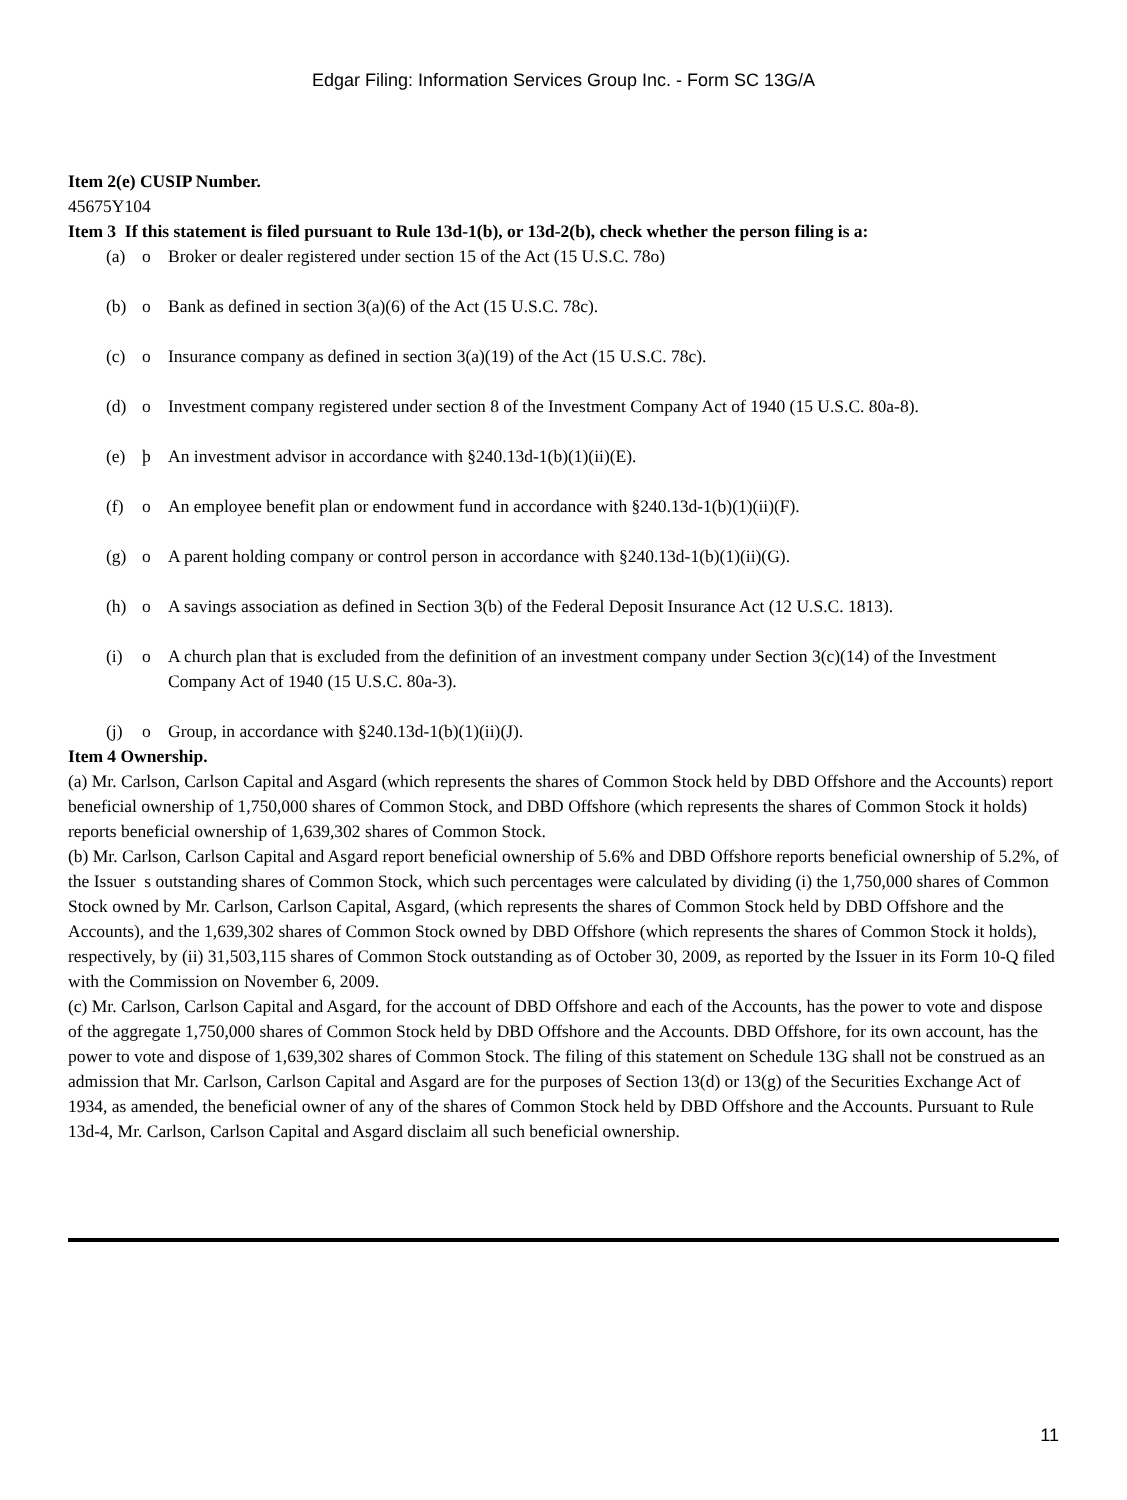Edgar Filing: Information Services Group Inc. - Form SC 13G/A
Item 2(e) CUSIP Number.
45675Y104
Item 3 If this statement is filed pursuant to Rule 13d-1(b), or 13d-2(b), check whether the person filing is a:
(a) o Broker or dealer registered under section 15 of the Act (15 U.S.C. 78o)
(b) o Bank as defined in section 3(a)(6) of the Act (15 U.S.C. 78c).
(c) o Insurance company as defined in section 3(a)(19) of the Act (15 U.S.C. 78c).
(d) o Investment company registered under section 8 of the Investment Company Act of 1940 (15 U.S.C. 80a-8).
(e) þ An investment advisor in accordance with §240.13d-1(b)(1)(ii)(E).
(f) o An employee benefit plan or endowment fund in accordance with §240.13d-1(b)(1)(ii)(F).
(g) o A parent holding company or control person in accordance with §240.13d-1(b)(1)(ii)(G).
(h) o A savings association as defined in Section 3(b) of the Federal Deposit Insurance Act (12 U.S.C. 1813).
(i) o A church plan that is excluded from the definition of an investment company under Section 3(c)(14) of the Investment Company Act of 1940 (15 U.S.C. 80a-3).
(j) o Group, in accordance with §240.13d-1(b)(1)(ii)(J).
Item 4 Ownership.
(a) Mr. Carlson, Carlson Capital and Asgard (which represents the shares of Common Stock held by DBD Offshore and the Accounts) report beneficial ownership of 1,750,000 shares of Common Stock, and DBD Offshore (which represents the shares of Common Stock it holds) reports beneficial ownership of 1,639,302 shares of Common Stock.
(b) Mr. Carlson, Carlson Capital and Asgard report beneficial ownership of 5.6% and DBD Offshore reports beneficial ownership of 5.2%, of the Issuer s outstanding shares of Common Stock, which such percentages were calculated by dividing (i) the 1,750,000 shares of Common Stock owned by Mr. Carlson, Carlson Capital, Asgard, (which represents the shares of Common Stock held by DBD Offshore and the Accounts), and the 1,639,302 shares of Common Stock owned by DBD Offshore (which represents the shares of Common Stock it holds), respectively, by (ii) 31,503,115 shares of Common Stock outstanding as of October 30, 2009, as reported by the Issuer in its Form 10-Q filed with the Commission on November 6, 2009.
(c) Mr. Carlson, Carlson Capital and Asgard, for the account of DBD Offshore and each of the Accounts, has the power to vote and dispose of the aggregate 1,750,000 shares of Common Stock held by DBD Offshore and the Accounts. DBD Offshore, for its own account, has the power to vote and dispose of 1,639,302 shares of Common Stock. The filing of this statement on Schedule 13G shall not be construed as an admission that Mr. Carlson, Carlson Capital and Asgard are for the purposes of Section 13(d) or 13(g) of the Securities Exchange Act of 1934, as amended, the beneficial owner of any of the shares of Common Stock held by DBD Offshore and the Accounts. Pursuant to Rule 13d-4, Mr. Carlson, Carlson Capital and Asgard disclaim all such beneficial ownership.
11